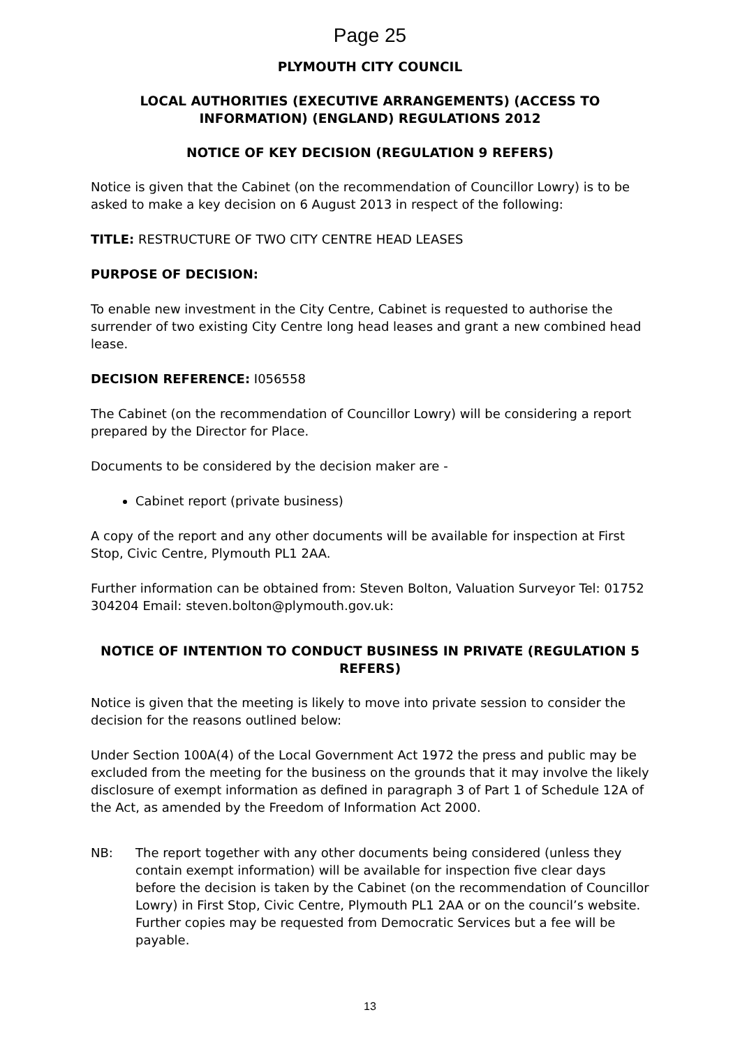Page 25
PLYMOUTH CITY COUNCIL
LOCAL AUTHORITIES (EXECUTIVE ARRANGEMENTS) (ACCESS TO INFORMATION) (ENGLAND) REGULATIONS 2012
NOTICE OF KEY DECISION (REGULATION 9 REFERS)
Notice is given that the Cabinet (on the recommendation of Councillor Lowry) is to be asked to make a key decision on 6 August 2013 in respect of the following:
TITLE: RESTRUCTURE OF TWO CITY CENTRE HEAD LEASES
PURPOSE OF DECISION:
To enable new investment in the City Centre, Cabinet is requested to authorise the surrender of two existing City Centre long head leases and grant a new combined head lease.
DECISION REFERENCE: I056558
The Cabinet (on the recommendation of Councillor Lowry) will be considering a report prepared by the Director for Place.
Documents to be considered by the decision maker are -
Cabinet report (private business)
A copy of the report and any other documents will be available for inspection at First Stop, Civic Centre, Plymouth PL1 2AA.
Further information can be obtained from: Steven Bolton, Valuation Surveyor Tel: 01752 304204 Email: steven.bolton@plymouth.gov.uk:
NOTICE OF INTENTION TO CONDUCT BUSINESS IN PRIVATE (REGULATION 5 REFERS)
Notice is given that the meeting is likely to move into private session to consider the decision for the reasons outlined below:
Under Section 100A(4) of the Local Government Act 1972 the press and public may be excluded from the meeting for the business on the grounds that it may involve the likely disclosure of exempt information as defined in paragraph 3 of Part 1 of Schedule 12A of the Act, as amended by the Freedom of Information Act 2000.
NB: The report together with any other documents being considered (unless they contain exempt information) will be available for inspection five clear days before the decision is taken by the Cabinet (on the recommendation of Councillor Lowry) in First Stop, Civic Centre, Plymouth PL1 2AA or on the council’s website. Further copies may be requested from Democratic Services but a fee will be payable.
13